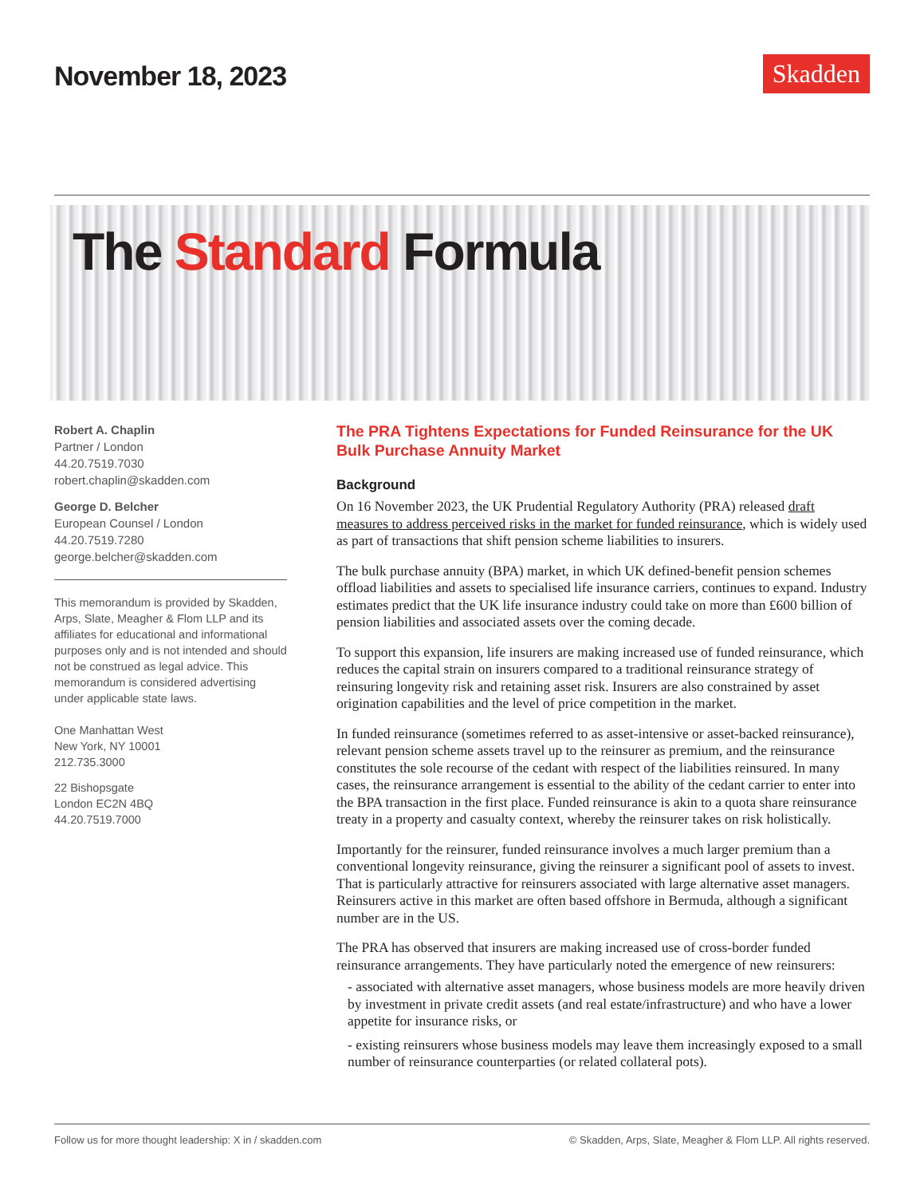November 18, 2023 Skadden
The Standard Formula
Robert A. Chaplin
Partner / London
44.20.7519.7030
robert.chaplin@skadden.com
George D. Belcher
European Counsel / London
44.20.7519.7280
george.belcher@skadden.com
This memorandum is provided by Skadden, Arps, Slate, Meagher & Flom LLP and its affiliates for educational and informational purposes only and is not intended and should not be construed as legal advice. This memorandum is considered advertising under applicable state laws.
One Manhattan West
New York, NY 10001
212.735.3000
22 Bishopsgate
London EC2N 4BQ
44.20.7519.7000
The PRA Tightens Expectations for Funded Reinsurance for the UK Bulk Purchase Annuity Market
Background
On 16 November 2023, the UK Prudential Regulatory Authority (PRA) released draft measures to address perceived risks in the market for funded reinsurance, which is widely used as part of transactions that shift pension scheme liabilities to insurers.
The bulk purchase annuity (BPA) market, in which UK defined-benefit pension schemes offload liabilities and assets to specialised life insurance carriers, continues to expand. Industry estimates predict that the UK life insurance industry could take on more than £600 billion of pension liabilities and associated assets over the coming decade.
To support this expansion, life insurers are making increased use of funded reinsurance, which reduces the capital strain on insurers compared to a traditional reinsurance strategy of reinsuring longevity risk and retaining asset risk. Insurers are also constrained by asset origination capabilities and the level of price competition in the market.
In funded reinsurance (sometimes referred to as asset-intensive or asset-backed reinsurance), relevant pension scheme assets travel up to the reinsurer as premium, and the reinsurance constitutes the sole recourse of the cedant with respect of the liabilities reinsured. In many cases, the reinsurance arrangement is essential to the ability of the cedant carrier to enter into the BPA transaction in the first place. Funded reinsurance is akin to a quota share reinsurance treaty in a property and casualty context, whereby the reinsurer takes on risk holistically.
Importantly for the reinsurer, funded reinsurance involves a much larger premium than a conventional longevity reinsurance, giving the reinsurer a significant pool of assets to invest. That is particularly attractive for reinsurers associated with large alternative asset managers. Reinsurers active in this market are often based offshore in Bermuda, although a significant number are in the US.
The PRA has observed that insurers are making increased use of cross-border funded reinsurance arrangements. They have particularly noted the emergence of new reinsurers:
- associated with alternative asset managers, whose business models are more heavily driven by investment in private credit assets (and real estate/infrastructure) and who have a lower appetite for insurance risks, or
- existing reinsurers whose business models may leave them increasingly exposed to a small number of reinsurance counterparties (or related collateral pots).
Follow us for more thought leadership: X in / skadden.com © Skadden, Arps, Slate, Meagher & Flom LLP. All rights reserved.